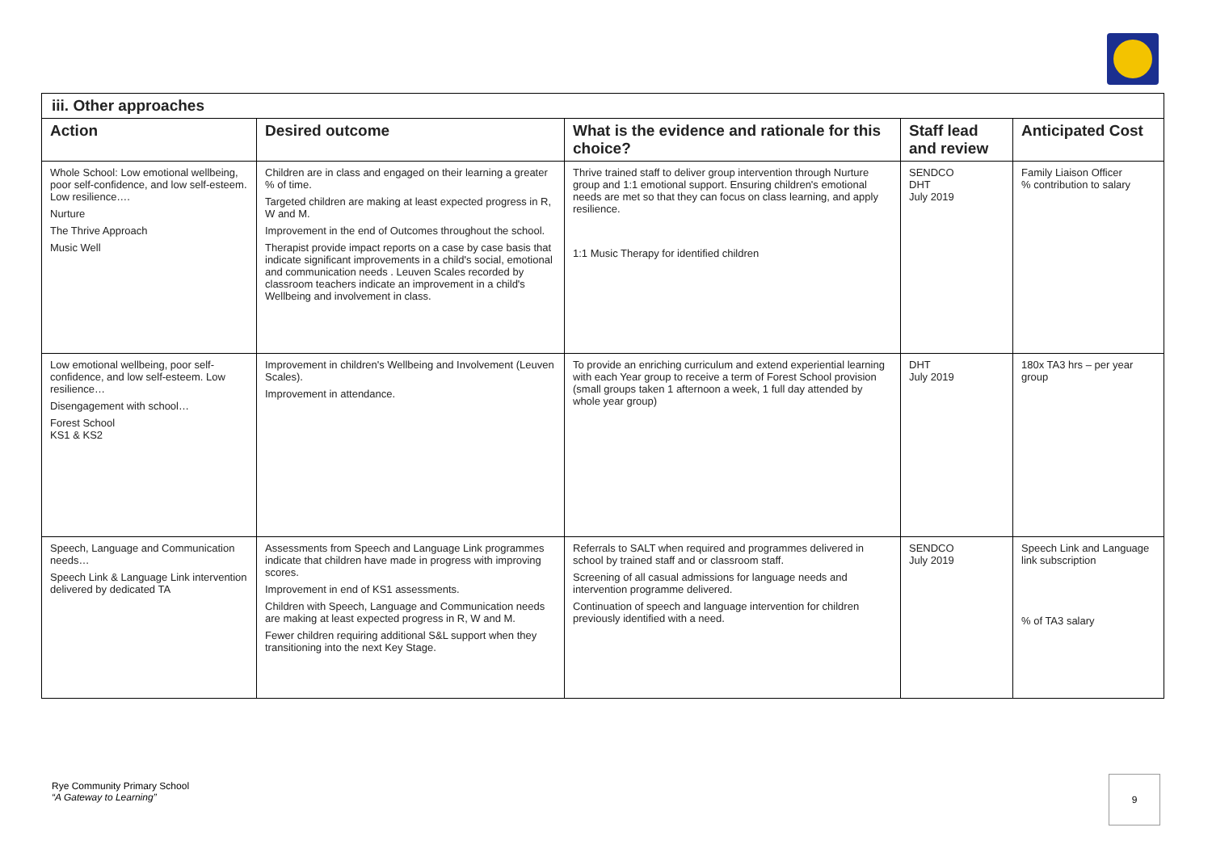| iii. Other approaches | | | | |
| Action | Desired outcome | What is the evidence and rationale for this choice? | Staff lead and review | Anticipated Cost |
| Whole School: Low emotional wellbeing, poor self-confidence, and low self-esteem. Low resilience…. Nurture The Thrive Approach Music Well | Children are in class and engaged on their learning a greater % of time. Targeted children are making at least expected progress in R, W and M. Improvement in the end of Outcomes throughout the school. Therapist provide impact reports on a case by case basis that indicate significant improvements in a child's social, emotional and communication needs . Leuven Scales recorded by classroom teachers indicate an improvement in a child's Wellbeing and involvement in class. | Thrive trained staff to deliver group intervention through Nurture group and 1:1 emotional support. Ensuring children's emotional needs are met so that they can focus on class learning, and apply resilience. 1:1 Music Therapy for identified children | SENDCO DHT July 2019 | Family Liaison Officer % contribution to salary |
| Low emotional wellbeing, poor self-confidence, and low self-esteem. Low resilience… Disengagement with school… Forest School KS1 & KS2 | Improvement in children's Wellbeing and Involvement (Leuven Scales). Improvement in attendance. | To provide an enriching curriculum and extend experiential learning with each Year group to receive a term of Forest School provision (small groups taken 1 afternoon a week, 1 full day attended by whole year group) | DHT July 2019 | 180x TA3 hrs – per year group |
| Speech, Language and Communication needs… Speech Link & Language Link intervention delivered by dedicated TA | Assessments from Speech and Language Link programmes indicate that children have made in progress with improving scores. Improvement in end of KS1 assessments. Children with Speech, Language and Communication needs are making at least expected progress in R, W and M. Fewer children requiring additional S&L support when they transitioning into the next Key Stage. | Referrals to SALT when required and programmes delivered in school by trained staff and or classroom staff. Screening of all casual admissions for language needs and intervention programme delivered. Continuation of speech and language intervention for children previously identified with a need. | SENDCO July 2019 | Speech Link and Language link subscription % of TA3 salary |
Rye Community Primary School
“A Gateway to Learning”
9